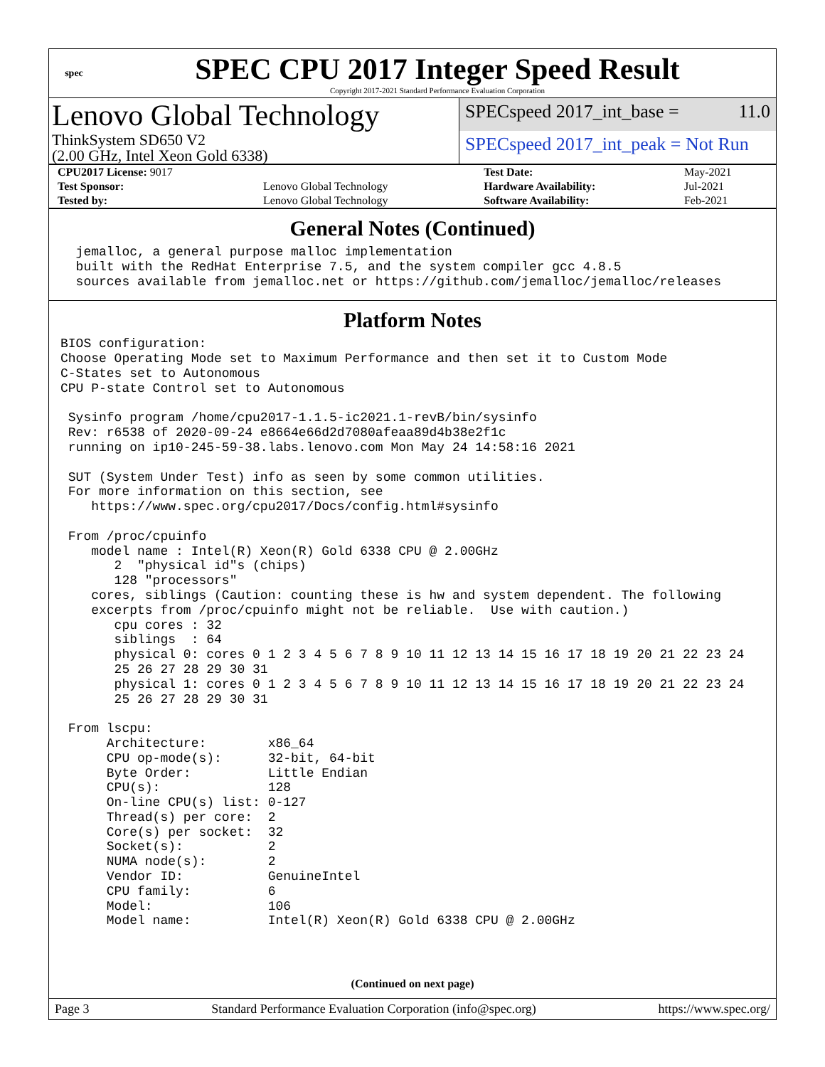spec
SPEC CPU 2017 Integer Speed Result
Copyright 2017-2021 Standard Performance Evaluation Corporation
Lenovo Global Technology
ThinkSystem SD650 V2
(2.00 GHz, Intel Xeon Gold 6338)
SPECspeed 2017_int_base = 11.0
SPECspeed 2017_int_peak = Not Run
| CPU2017 License: 9017 | | Test Date: | May-2021 |
| Test Sponsor: | Lenovo Global Technology | Hardware Availability: | Jul-2021 |
| Tested by: | Lenovo Global Technology | Software Availability: | Feb-2021 |
General Notes (Continued)
  jemalloc, a general purpose malloc implementation
  built with the RedHat Enterprise 7.5, and the system compiler gcc 4.8.5
  sources available from jemalloc.net or https://github.com/jemalloc/jemalloc/releases
Platform Notes
BIOS configuration:
Choose Operating Mode set to Maximum Performance and then set it to Custom Mode
C-States set to Autonomous
CPU P-state Control set to Autonomous

 Sysinfo program /home/cpu2017-1.1.5-ic2021.1-revB/bin/sysinfo
 Rev: r6538 of 2020-09-24 e8664e66d2d7080afeaa89d4b38e2f1c
 running on ip10-245-59-38.labs.lenovo.com Mon May 24 14:58:16 2021

 SUT (System Under Test) info as seen by some common utilities.
 For more information on this section, see
    https://www.spec.org/cpu2017/Docs/config.html#sysinfo

 From /proc/cpuinfo
    model name : Intel(R) Xeon(R) Gold 6338 CPU @ 2.00GHz
       2  "physical id"s (chips)
       128 "processors"
    cores, siblings (Caution: counting these is hw and system dependent. The following
    excerpts from /proc/cpuinfo might not be reliable.  Use with caution.)
       cpu cores : 32
       siblings  : 64
       physical 0: cores 0 1 2 3 4 5 6 7 8 9 10 11 12 13 14 15 16 17 18 19 20 21 22 23 24
       25 26 27 28 29 30 31
       physical 1: cores 0 1 2 3 4 5 6 7 8 9 10 11 12 13 14 15 16 17 18 19 20 21 22 23 24
       25 26 27 28 29 30 31

 From lscpu:
      Architecture:        x86_64
      CPU op-mode(s):      32-bit, 64-bit
      Byte Order:          Little Endian
      CPU(s):              128
      On-line CPU(s) list: 0-127
      Thread(s) per core:  2
      Core(s) per socket:  32
      Socket(s):           2
      NUMA node(s):        2
      Vendor ID:           GenuineIntel
      CPU family:          6
      Model:               106
      Model name:          Intel(R) Xeon(R) Gold 6338 CPU @ 2.00GHz
(Continued on next page)
Page 3 Standard Performance Evaluation Corporation (info@spec.org) https://www.spec.org/